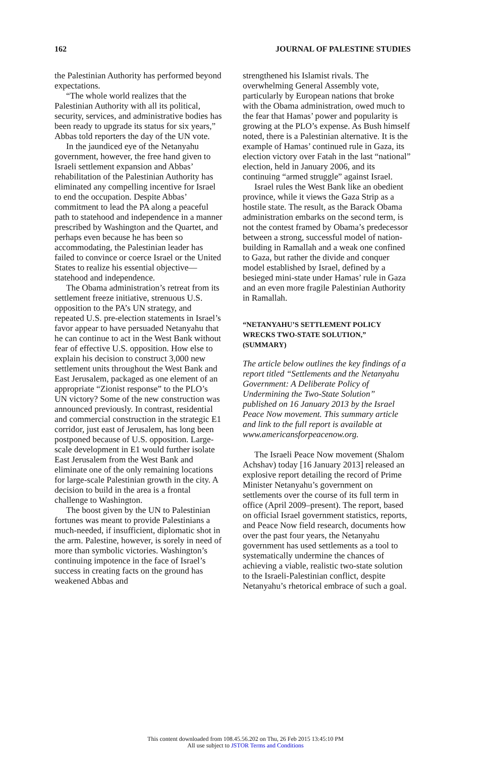162 JOURNAL OF PALESTINE STUDIES
the Palestinian Authority has performed beyond expectations.
“The whole world realizes that the Palestinian Authority with all its political, security, services, and administrative bodies has been ready to upgrade its status for six years,” Abbas told reporters the day of the UN vote.
In the jaundiced eye of the Netanyahu government, however, the free hand given to Israeli settlement expansion and Abbas’ rehabilitation of the Palestinian Authority has eliminated any compelling incentive for Israel to end the occupation. Despite Abbas’ commitment to lead the PA along a peaceful path to statehood and independence in a manner prescribed by Washington and the Quartet, and perhaps even because he has been so accommodating, the Palestinian leader has failed to convince or coerce Israel or the United States to realize his essential objective—statehood and independence.
The Obama administration’s retreat from its settlement freeze initiative, strenuous U.S. opposition to the PA’s UN strategy, and repeated U.S. pre-election statements in Israel’s favor appear to have persuaded Netanyahu that he can continue to act in the West Bank without fear of effective U.S. opposition. How else to explain his decision to construct 3,000 new settlement units throughout the West Bank and East Jerusalem, packaged as one element of an appropriate “Zionist response” to the PLO’s UN victory? Some of the new construction was announced previously. In contrast, residential and commercial construction in the strategic E1 corridor, just east of Jerusalem, has long been postponed because of U.S. opposition. Large-scale development in E1 would further isolate East Jerusalem from the West Bank and eliminate one of the only remaining locations for large-scale Palestinian growth in the city. A decision to build in the area is a frontal challenge to Washington.
The boost given by the UN to Palestinian fortunes was meant to provide Palestinians a much-needed, if insufficient, diplomatic shot in the arm. Palestine, however, is sorely in need of more than symbolic victories. Washington’s continuing impotence in the face of Israel’s success in creating facts on the ground has weakened Abbas and
strengthened his Islamist rivals. The overwhelming General Assembly vote, particularly by European nations that broke with the Obama administration, owed much to the fear that Hamas’ power and popularity is growing at the PLO’s expense. As Bush himself noted, there is a Palestinian alternative. It is the example of Hamas’ continued rule in Gaza, its election victory over Fatah in the last “national” election, held in January 2006, and its continuing “armed struggle” against Israel.
Israel rules the West Bank like an obedient province, while it views the Gaza Strip as a hostile state. The result, as the Barack Obama administration embarks on the second term, is not the contest framed by Obama’s predecessor between a strong, successful model of nation-building in Ramallah and a weak one confined to Gaza, but rather the divide and conquer model established by Israel, defined by a besieged mini-state under Hamas’ rule in Gaza and an even more fragile Palestinian Authority in Ramallah.
“NETANYAHU’S SETTLEMENT POLICY WRECKS TWO-STATE SOLUTION,” (SUMMARY)
The article below outlines the key findings of a report titled “Settlements and the Netanyahu Government: A Deliberate Policy of Undermining the Two-State Solution” published on 16 January 2013 by the Israel Peace Now movement. This summary article and link to the full report is available at www.americansforpeacenow.org.
The Israeli Peace Now movement (Shalom Achshav) today [16 January 2013] released an explosive report detailing the record of Prime Minister Netanyahu’s government on settlements over the course of its full term in office (April 2009–present). The report, based on official Israel government statistics, reports, and Peace Now field research, documents how over the past four years, the Netanyahu government has used settlements as a tool to systematically undermine the chances of achieving a viable, realistic two-state solution to the Israeli-Palestinian conflict, despite Netanyahu’s rhetorical embrace of such a goal.
This content downloaded from 108.45.56.202 on Thu, 26 Feb 2015 13:45:10 PM
All use subject to JSTOR Terms and Conditions